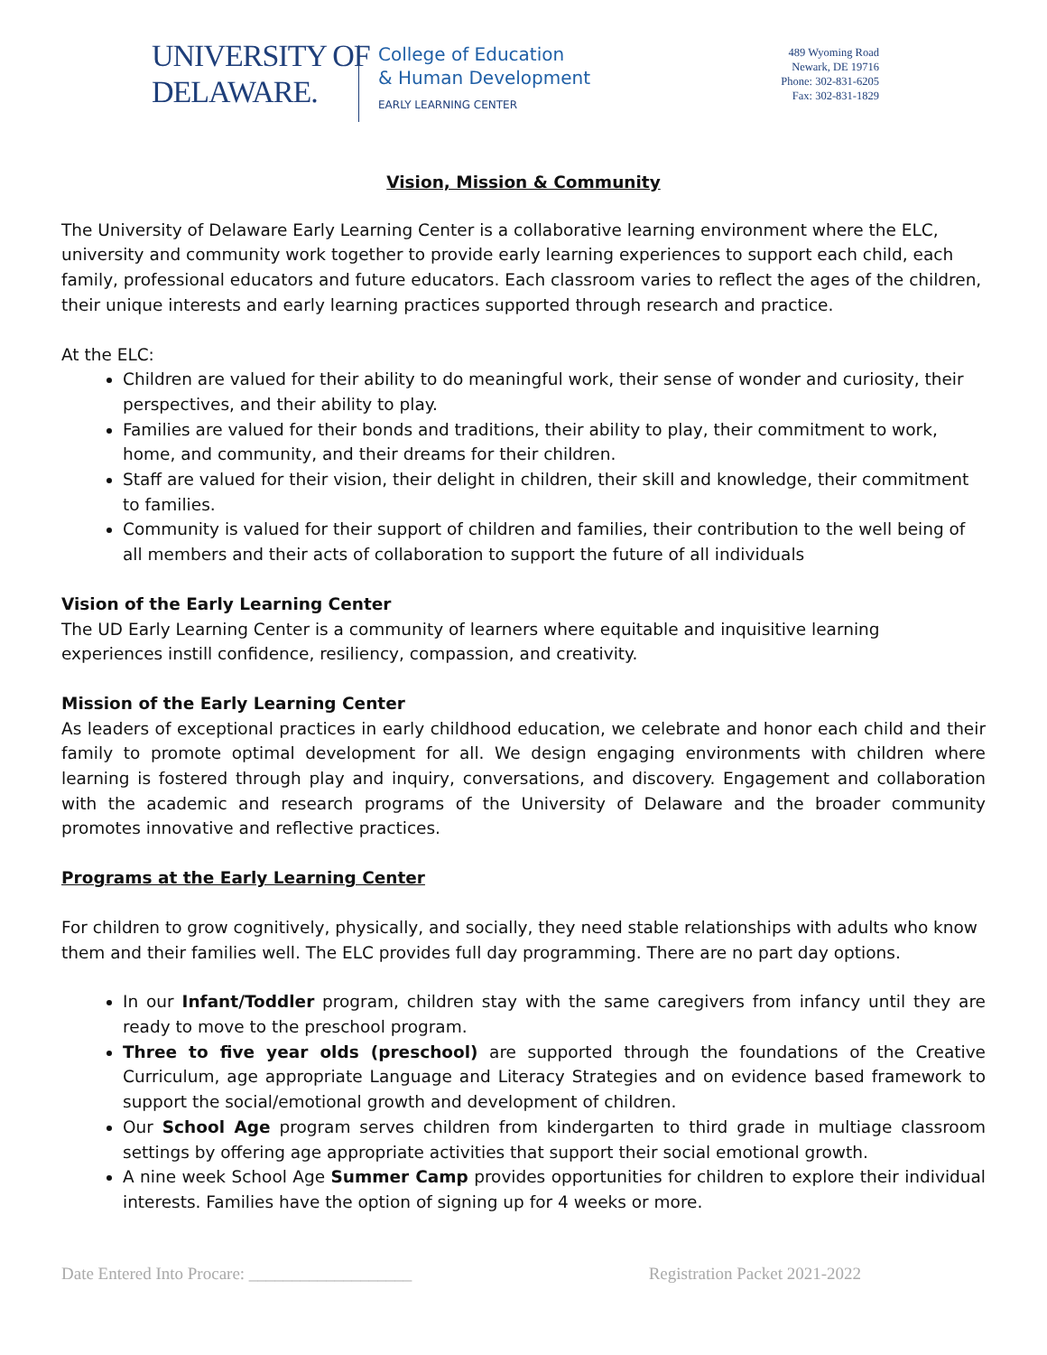UNIVERSITY OF
DELAWARE.
College of Education
& Human Development
EARLY LEARNING CENTER
489 Wyoming Road
Newark, DE 19716
Phone: 302-831-6205
Fax: 302-831-1829
Vision, Mission & Community
The University of Delaware Early Learning Center is a collaborative learning environment where the ELC, university and community work together to provide early learning experiences to support each child, each family, professional educators and future educators. Each classroom varies to reflect the ages of the children, their unique interests and early learning practices supported through research and practice.
At the ELC:
Children are valued for their ability to do meaningful work, their sense of wonder and curiosity, their perspectives, and their ability to play.
Families are valued for their bonds and traditions, their ability to play, their commitment to work, home, and community, and their dreams for their children.
Staff are valued for their vision, their delight in children, their skill and knowledge, their commitment to families.
Community is valued for their support of children and families, their contribution to the well being of all members and their acts of collaboration to support the future of all individuals
Vision of the Early Learning Center
The UD Early Learning Center is a community of learners where equitable and inquisitive learning experiences instill confidence, resiliency, compassion, and creativity.
Mission of the Early Learning Center
As leaders of exceptional practices in early childhood education, we celebrate and honor each child and their family to promote optimal development for all. We design engaging environments with children where learning is fostered through play and inquiry, conversations, and discovery. Engagement and collaboration with the academic and research programs of the University of Delaware and the broader community promotes innovative and reflective practices.
Programs at the Early Learning Center
For children to grow cognitively, physically, and socially, they need stable relationships with adults who know them and their families well. The ELC provides full day programming. There are no part day options.
In our Infant/Toddler program, children stay with the same caregivers from infancy until they are ready to move to the preschool program.
Three to five year olds (preschool) are supported through the foundations of the Creative Curriculum, age appropriate Language and Literacy Strategies and on evidence based framework to support the social/emotional growth and development of children.
Our School Age program serves children from kindergarten to third grade in multiage classroom settings by offering age appropriate activities that support their social emotional growth.
A nine week School Age Summer Camp provides opportunities for children to explore their individual interests. Families have the option of signing up for 4 weeks or more.
Date Entered Into Procare: ___________________ Registration Packet 2021-2022